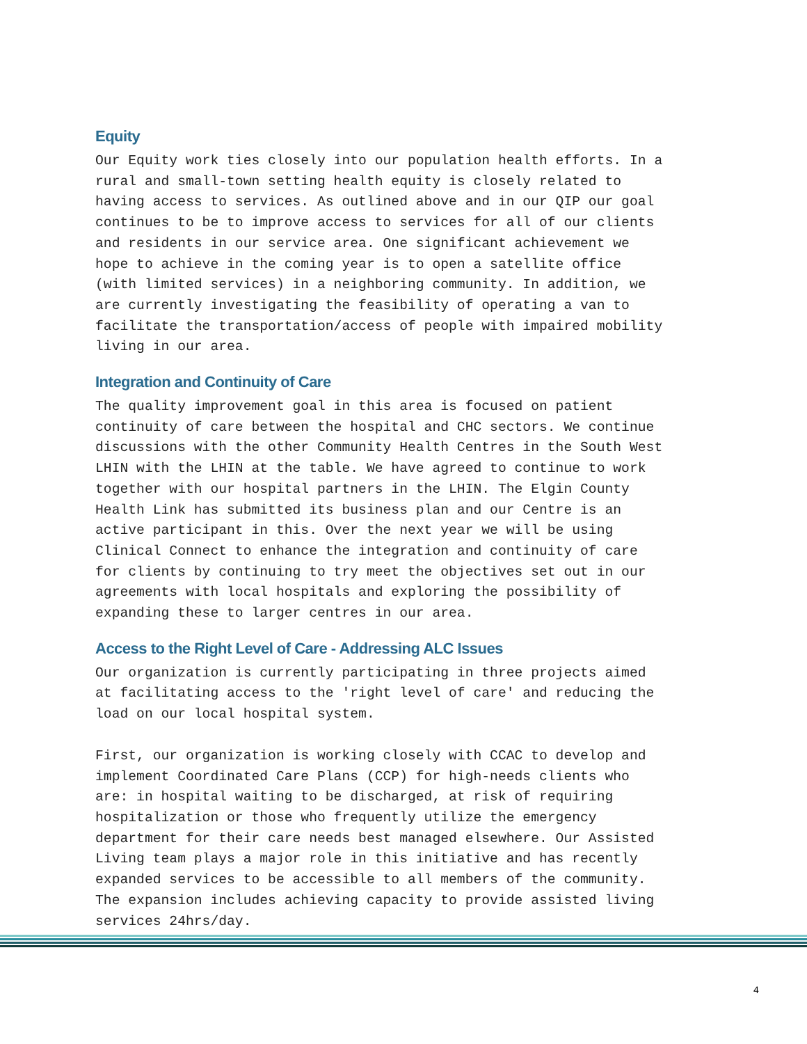Equity
Our Equity work ties closely into our population health efforts. In a rural and small-town setting health equity is closely related to having access to services. As outlined above and in our QIP our goal continues to be to improve access to services for all of our clients and residents in our service area. One significant achievement we hope to achieve in the coming year is to open a satellite office (with limited services) in a neighboring community. In addition, we are currently investigating the feasibility of operating a van to facilitate the transportation/access of people with impaired mobility living in our area.
Integration and Continuity of Care
The quality improvement goal in this area is focused on patient continuity of care between the hospital and CHC sectors. We continue discussions with the other Community Health Centres in the South West LHIN with the LHIN at the table. We have agreed to continue to work together with our hospital partners in the LHIN. The Elgin County Health Link has submitted its business plan and our Centre is an active participant in this. Over the next year we will be using Clinical Connect to enhance the integration and continuity of care for clients by continuing to try meet the objectives set out in our agreements with local hospitals and exploring the possibility of expanding these to larger centres in our area.
Access to the Right Level of Care - Addressing ALC Issues
Our organization is currently participating in three projects aimed at facilitating access to the 'right level of care' and reducing the load on our local hospital system.
First, our organization is working closely with CCAC to develop and implement Coordinated Care Plans (CCP) for high-needs clients who are: in hospital waiting to be discharged, at risk of requiring hospitalization or those who frequently utilize the emergency department for their care needs best managed elsewhere. Our Assisted Living team plays a major role in this initiative and has recently expanded services to be accessible to all members of the community. The expansion includes achieving capacity to provide assisted living services 24hrs/day.
4